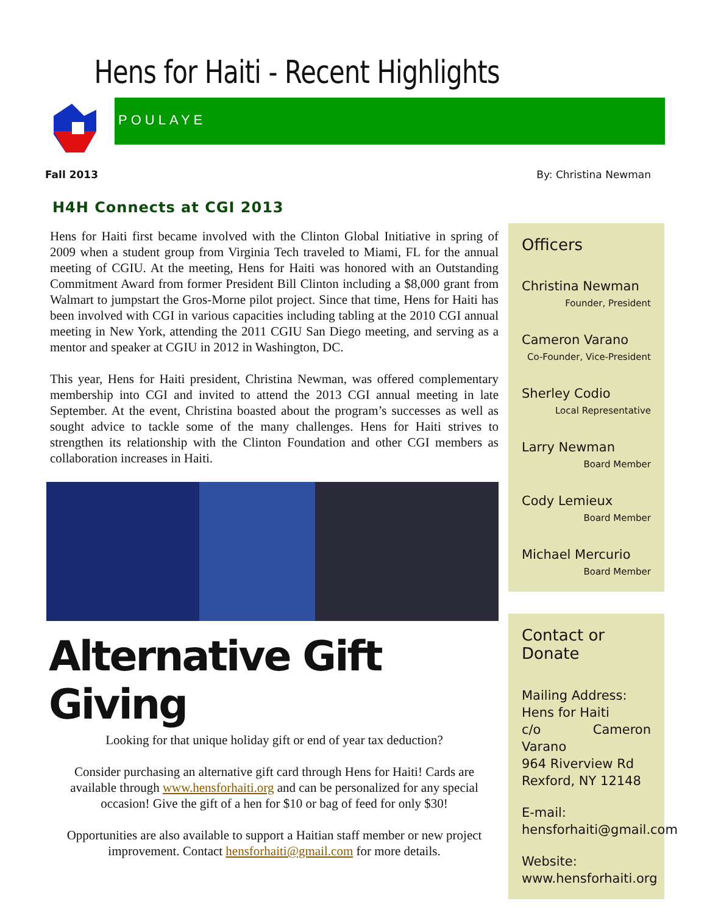Hens for Haiti - Recent Highlights
POULAYE
Fall 2013 By: Christina Newman
H4H Connects at CGI 2013
Hens for Haiti first became involved with the Clinton Global Initiative in spring of 2009 when a student group from Virginia Tech traveled to Miami, FL for the annual meeting of CGIU. At the meeting, Hens for Haiti was honored with an Outstanding Commitment Award from former President Bill Clinton including a $8,000 grant from Walmart to jumpstart the Gros-Morne pilot project. Since that time, Hens for Haiti has been involved with CGI in various capacities including tabling at the 2010 CGI annual meeting in New York, attending the 2011 CGIU San Diego meeting, and serving as a mentor and speaker at CGIU in 2012 in Washington, DC.
This year, Hens for Haiti president, Christina Newman, was offered complementary membership into CGI and invited to attend the 2013 CGI annual meeting in late September. At the event, Christina boasted about the program’s successes as well as sought advice to tackle some of the many challenges. Hens for Haiti strives to strengthen its relationship with the Clinton Foundation and other CGI members as collaboration increases in Haiti.
Alternative Gift Giving
Looking for that unique holiday gift or end of year tax deduction?
Consider purchasing an alternative gift card through Hens for Haiti! Cards are available through www.hensforhaiti.org and can be personalized for any special occasion! Give the gift of a hen for $10 or bag of feed for only $30!
Opportunities are also available to support a Haitian staff member or new project improvement. Contact hensforhaiti@gmail.com for more details.
Officers
Christina Newman
Founder, President
Cameron Varano
Co-Founder, Vice-President
Sherley Codio
Local Representative
Larry Newman
Board Member
Cody Lemieux
Board Member
Michael Mercurio
Board Member
Contact or Donate
Mailing Address:
Hens for Haiti
c/o Cameron Varano
964 Riverview Rd
Rexford, NY 12148
E-mail:
hensforhaiti@gmail.com
Website:
www.hensforhaiti.org